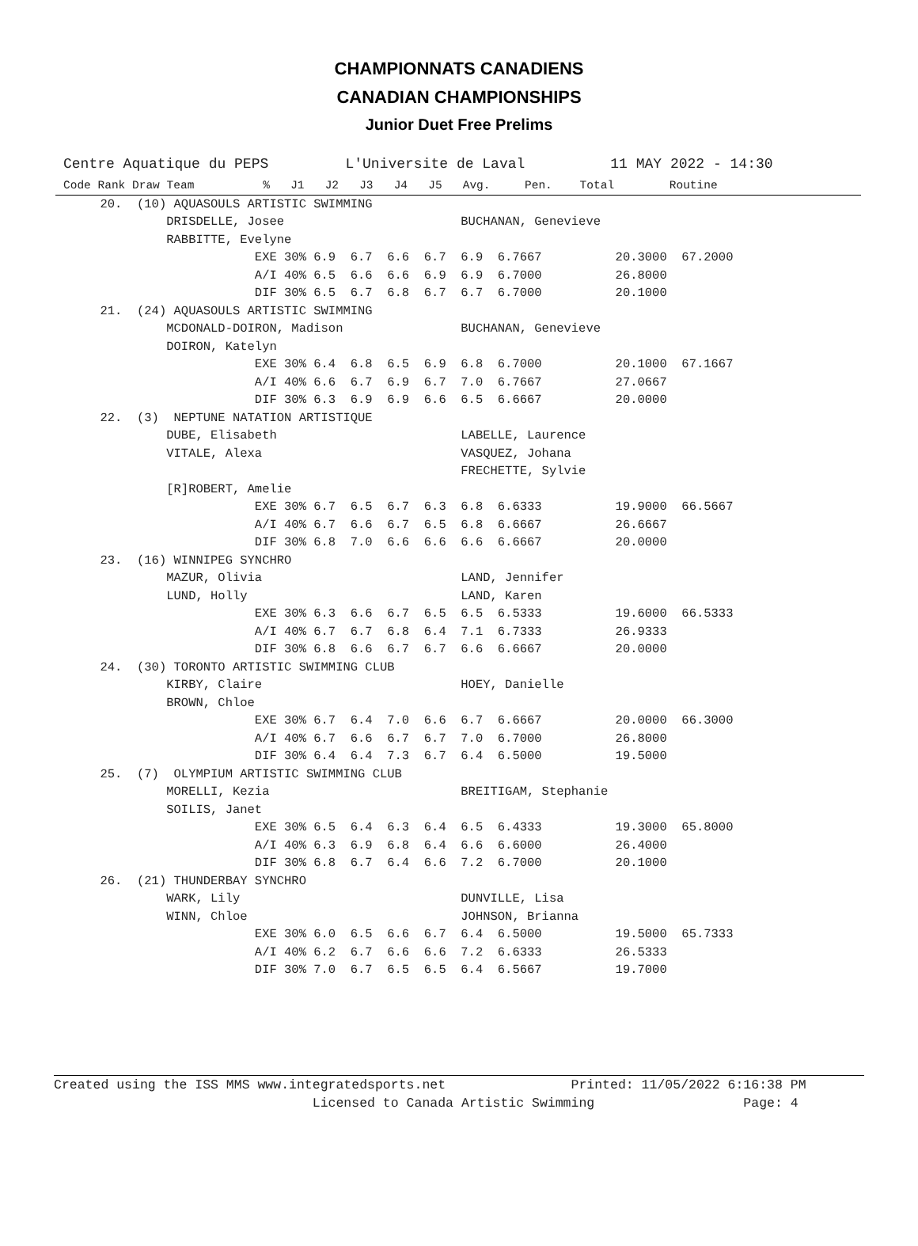CHAMPIONNATS CANADIENS
CANADIAN CHAMPIONSHIPS
Junior Duet Free Prelims
Centre Aquatique du PEPS L'Universite de Laval 11 MAY 2022 - 14:30
Code Rank Draw Team          %   J1   J2   J3   J4   J5   Avg.     Pen.    Total        Routine
     20.  (10) AQUASOULS ARTISTIC SWIMMING
              DRISDELLE, Josee                        BUCHANAN, Genevieve
              RABBITTE, Evelyne
                          EXE 30% 6.9  6.7  6.6  6.7  6.9  6.7667          20.3000  67.2000
                          A/I 40% 6.5  6.6  6.6  6.9  6.9  6.7000          26.8000
                          DIF 30% 6.5  6.7  6.8  6.7  6.7  6.7000          20.1000
     21.  (24) AQUASOULS ARTISTIC SWIMMING
              MCDONALD-DOIRON, Madison                BUCHANAN, Genevieve
              DOIRON, Katelyn
                          EXE 30% 6.4  6.8  6.5  6.9  6.8  6.7000          20.1000  67.1667
                          A/I 40% 6.6  6.7  6.9  6.7  7.0  6.7667          27.0667
                          DIF 30% 6.3  6.9  6.9  6.6  6.5  6.6667          20.0000
     22.  (3)  NEPTUNE NATATION ARTISTIQUE
              DUBE, Elisabeth                         LABELLE, Laurence
              VITALE, Alexa                           VASQUEZ, Johana
                                                      FRECHETTE, Sylvie
              [R]ROBERT, Amelie
                          EXE 30% 6.7  6.5  6.7  6.3  6.8  6.6333          19.9000  66.5667
                          A/I 40% 6.7  6.6  6.7  6.5  6.8  6.6667          26.6667
                          DIF 30% 6.8  7.0  6.6  6.6  6.6  6.6667          20.0000
     23.  (16) WINNIPEG SYNCHRO
              MAZUR, Olivia                           LAND, Jennifer
              LUND, Holly                             LAND, Karen
                          EXE 30% 6.3  6.6  6.7  6.5  6.5  6.5333          19.6000  66.5333
                          A/I 40% 6.7  6.7  6.8  6.4  7.1  6.7333          26.9333
                          DIF 30% 6.8  6.6  6.7  6.7  6.6  6.6667          20.0000
     24.  (30) TORONTO ARTISTIC SWIMMING CLUB
              KIRBY, Claire                           HOEY, Danielle
              BROWN, Chloe
                          EXE 30% 6.7  6.4  7.0  6.6  6.7  6.6667          20.0000  66.3000
                          A/I 40% 6.7  6.6  6.7  6.7  7.0  6.7000          26.8000
                          DIF 30% 6.4  6.4  7.3  6.7  6.4  6.5000          19.5000
     25.  (7)  OLYMPIUM ARTISTIC SWIMMING CLUB
              MORELLI, Kezia                          BREITIGAM, Stephanie
              SOILIS, Janet
                          EXE 30% 6.5  6.4  6.3  6.4  6.5  6.4333          19.3000  65.8000
                          A/I 40% 6.3  6.9  6.8  6.4  6.6  6.6000          26.4000
                          DIF 30% 6.8  6.7  6.4  6.6  7.2  6.7000          20.1000
     26.  (21) THUNDERBAY SYNCHRO
              WARK, Lily                              DUNVILLE, Lisa
              WINN, Chloe                             JOHNSON, Brianna
                          EXE 30% 6.0  6.5  6.6  6.7  6.4  6.5000          19.5000  65.7333
                          A/I 40% 6.2  6.7  6.6  6.6  7.2  6.6333          26.5333
                          DIF 30% 7.0  6.7  6.5  6.5  6.4  6.5667          19.7000
Created using the ISS MMS www.integratedsports.net                Printed: 11/05/2022 6:16:38 PM
                                 Licensed to Canada Artistic Swimming                   Page: 4